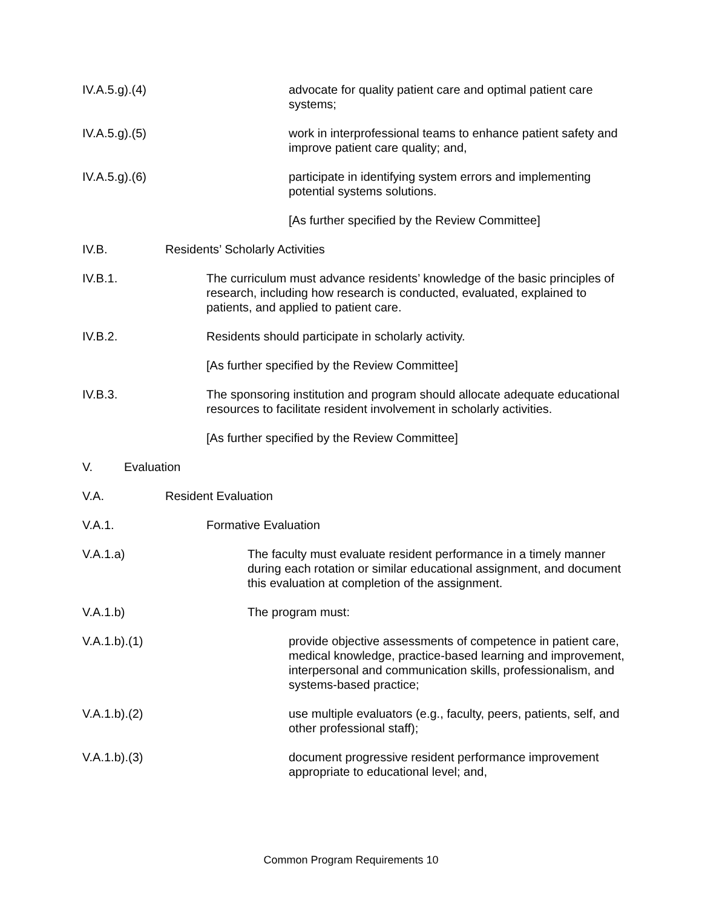IV.A.5.g).(4) advocate for quality patient care and optimal patient care systems;
IV.A.5.g).(5) work in interprofessional teams to enhance patient safety and improve patient care quality; and,
IV.A.5.g).(6) participate in identifying system errors and implementing potential systems solutions.
[As further specified by the Review Committee]
IV.B. Residents’ Scholarly Activities
IV.B.1. The curriculum must advance residents’ knowledge of the basic principles of research, including how research is conducted, evaluated, explained to patients, and applied to patient care.
IV.B.2. Residents should participate in scholarly activity.
[As further specified by the Review Committee]
IV.B.3. The sponsoring institution and program should allocate adequate educational resources to facilitate resident involvement in scholarly activities.
[As further specified by the Review Committee]
V. Evaluation
V.A. Resident Evaluation
V.A.1. Formative Evaluation
V.A.1.a) The faculty must evaluate resident performance in a timely manner during each rotation or similar educational assignment, and document this evaluation at completion of the assignment.
V.A.1.b) The program must:
V.A.1.b).(1) provide objective assessments of competence in patient care, medical knowledge, practice-based learning and improvement, interpersonal and communication skills, professionalism, and systems-based practice;
V.A.1.b).(2) use multiple evaluators (e.g., faculty, peers, patients, self, and other professional staff);
V.A.1.b).(3) document progressive resident performance improvement appropriate to educational level; and,
Common Program Requirements 10